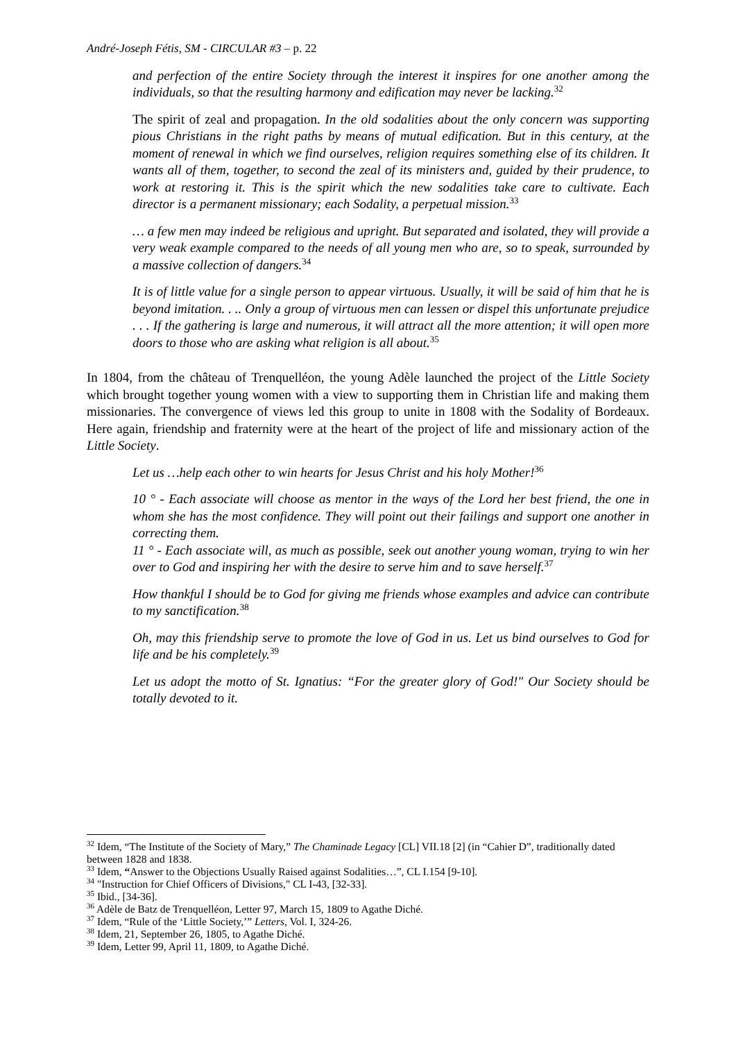André-Joseph Fétis, SM - CIRCULAR #3 – p. 22
and perfection of the entire Society through the interest it inspires for one another among the individuals, so that the resulting harmony and edification may never be lacking.<sup>32</sup>
The spirit of zeal and propagation. In the old sodalities about the only concern was supporting pious Christians in the right paths by means of mutual edification. But in this century, at the moment of renewal in which we find ourselves, religion requires something else of its children. It wants all of them, together, to second the zeal of its ministers and, guided by their prudence, to work at restoring it. This is the spirit which the new sodalities take care to cultivate. Each director is a permanent missionary; each Sodality, a perpetual mission.<sup>33</sup>
… a few men may indeed be religious and upright. But separated and isolated, they will provide a very weak example compared to the needs of all young men who are, so to speak, surrounded by a massive collection of dangers.<sup>34</sup>
It is of little value for a single person to appear virtuous. Usually, it will be said of him that he is beyond imitation. . .. Only a group of virtuous men can lessen or dispel this unfortunate prejudice . . . If the gathering is large and numerous, it will attract all the more attention; it will open more doors to those who are asking what religion is all about.<sup>35</sup>
In 1804, from the château of Trenquelléon, the young Adèle launched the project of the Little Society which brought together young women with a view to supporting them in Christian life and making them missionaries. The convergence of views led this group to unite in 1808 with the Sodality of Bordeaux. Here again, friendship and fraternity were at the heart of the project of life and missionary action of the Little Society.
Let us …help each other to win hearts for Jesus Christ and his holy Mother!<sup>36</sup>
10 ° - Each associate will choose as mentor in the ways of the Lord her best friend, the one in whom she has the most confidence. They will point out their failings and support one another in correcting them.
11 ° - Each associate will, as much as possible, seek out another young woman, trying to win her over to God and inspiring her with the desire to serve him and to save herself.<sup>37</sup>
How thankful I should be to God for giving me friends whose examples and advice can contribute to my sanctification.<sup>38</sup>
Oh, may this friendship serve to promote the love of God in us. Let us bind ourselves to God for life and be his completely.<sup>39</sup>
Let us adopt the motto of St. Ignatius: “For the greater glory of God!" Our Society should be totally devoted to it.
<sup>32</sup> Idem, “The Institute of the Society of Mary,” The Chaminade Legacy [CL] VII.18 [2] (in “Cahier D”, traditionally dated between 1828 and 1838.
<sup>33</sup> Idem, “Answer to the Objections Usually Raised against Sodalities…”, CL I.154 [9-10].
<sup>34</sup> "Instruction for Chief Officers of Divisions," CL I-43, [32-33].
<sup>35</sup> Ibid., [34-36].
<sup>36</sup> Adèle de Batz de Trenquelléon, Letter 97, March 15, 1809 to Agathe Diché.
<sup>37</sup> Idem, “Rule of the ‘Little Society,’” Letters, Vol. I, 324-26.
<sup>38</sup> Idem, 21, September 26, 1805, to Agathe Diché.
<sup>39</sup> Idem, Letter 99, April 11, 1809, to Agathe Diché.